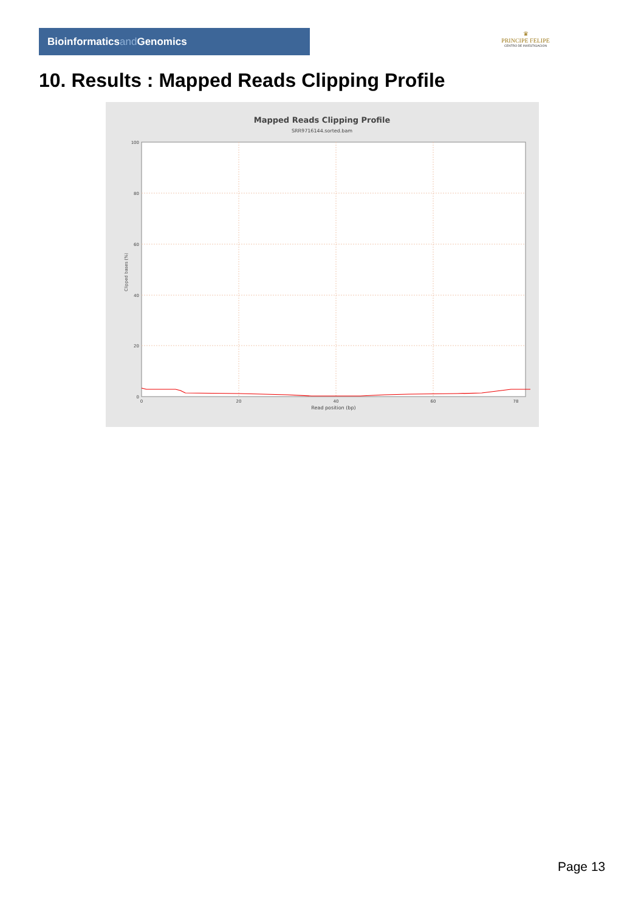Bioinformaticsand Genomics
♛
PRINCIPE FELIPE
CENTRO DE INVESTIGACION
10. Results : Mapped Reads Clipping Profile
Mapped Reads Clipping Profile
SRR9716144.sorted.bam
100
80
60
40
20
0
0
20
40
60
78
Read position (bp)
Clipped bases (%)
Page 13